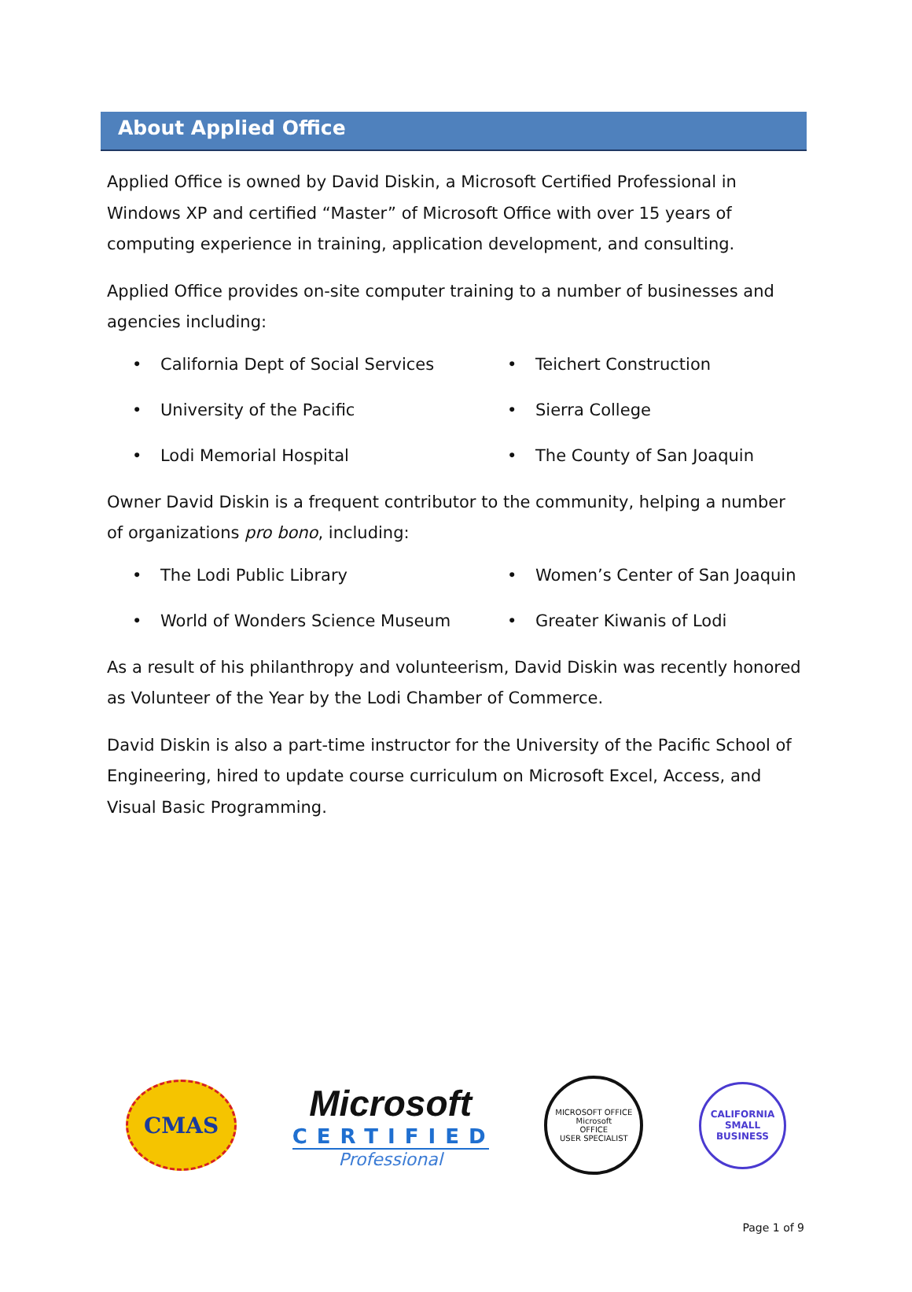About Applied Office
Applied Office is owned by David Diskin, a Microsoft Certified Professional in Windows XP and certified “Master” of Microsoft Office with over 15 years of computing experience in training, application development, and consulting.
Applied Office provides on-site computer training to a number of businesses and agencies including:
• California Dept of Social Services
• Teichert Construction
• University of the Pacific
• Sierra College
• Lodi Memorial Hospital
• The County of San Joaquin
Owner David Diskin is a frequent contributor to the community, helping a number of organizations pro bono, including:
• The Lodi Public Library
• Women’s Center of San Joaquin
• World of Wonders Science Museum
• Greater Kiwanis of Lodi
As a result of his philanthropy and volunteerism, David Diskin was recently honored as Volunteer of the Year by the Lodi Chamber of Commerce.
David Diskin is also a part-time instructor for the University of the Pacific School of Engineering, hired to update course curriculum on Microsoft Excel, Access, and Visual Basic Programming.
CMAS
Microsoft
CERTIFIED
Professional
MICROSOFT OFFICE
Microsoft
OFFICE
USER SPECIALIST
CALIFORNIA
SMALL
BUSINESS
Page 1 of 9